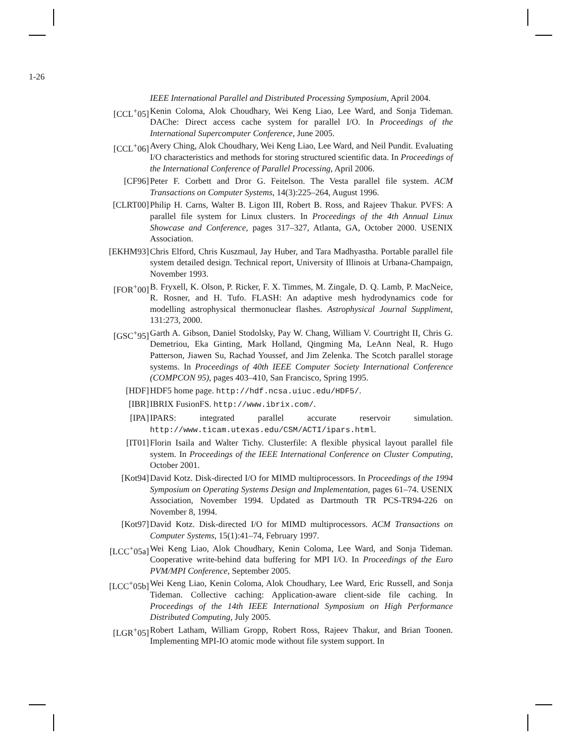1-26
IEEE International Parallel and Distributed Processing Symposium, April 2004.
[CCL<sup>+</sup>05] Kenin Coloma, Alok Choudhary, Wei Keng Liao, Lee Ward, and Sonja Tideman. DAChe: Direct access cache system for parallel I/O. In Proceedings of the International Supercomputer Conference, June 2005.
[CCL<sup>+</sup>06] Avery Ching, Alok Choudhary, Wei Keng Liao, Lee Ward, and Neil Pundit. Evaluating I/O characteristics and methods for storing structured scientific data. In Proceedings of the International Conference of Parallel Processing, April 2006.
[CF96] Peter F. Corbett and Dror G. Feitelson. The Vesta parallel file system. ACM Transactions on Computer Systems, 14(3):225–264, August 1996.
[CLRT00] Philip H. Carns, Walter B. Ligon III, Robert B. Ross, and Rajeev Thakur. PVFS: A parallel file system for Linux clusters. In Proceedings of the 4th Annual Linux Showcase and Conference, pages 317–327, Atlanta, GA, October 2000. USENIX Association.
[EKHM93] Chris Elford, Chris Kuszmaul, Jay Huber, and Tara Madhyastha. Portable parallel file system detailed design. Technical report, University of Illinois at Urbana-Champaign, November 1993.
[FOR<sup>+</sup>00] B. Fryxell, K. Olson, P. Ricker, F. X. Timmes, M. Zingale, D. Q. Lamb, P. MacNeice, R. Rosner, and H. Tufo. FLASH: An adaptive mesh hydrodynamics code for modelling astrophysical thermonuclear flashes. Astrophysical Journal Suppliment, 131:273, 2000.
[GSC<sup>+</sup>95] Garth A. Gibson, Daniel Stodolsky, Pay W. Chang, William V. Courtright II, Chris G. Demetriou, Eka Ginting, Mark Holland, Qingming Ma, LeAnn Neal, R. Hugo Patterson, Jiawen Su, Rachad Youssef, and Jim Zelenka. The Scotch parallel storage systems. In Proceedings of 40th IEEE Computer Society International Conference (COMPCON 95), pages 403–410, San Francisco, Spring 1995.
[HDF] HDF5 home page. http://hdf.ncsa.uiuc.edu/HDF5/.
[IBR] IBRIX FusionFS. http://www.ibrix.com/.
[IPA] IPARS: integrated parallel accurate reservoir simulation.
http://www.ticam.utexas.edu/CSM/ACTI/ipars.html.
[IT01] Florin Isaila and Walter Tichy. Clusterfile: A flexible physical layout parallel file system. In Proceedings of the IEEE International Conference on Cluster Computing, October 2001.
[Kot94] David Kotz. Disk-directed I/O for MIMD multiprocessors. In Proceedings of the 1994 Symposium on Operating Systems Design and Implementation, pages 61–74. USENIX Association, November 1994. Updated as Dartmouth TR PCS-TR94-226 on November 8, 1994.
[Kot97] David Kotz. Disk-directed I/O for MIMD multiprocessors. ACM Transactions on Computer Systems, 15(1):41–74, February 1997.
[LCC<sup>+</sup>05a] Wei Keng Liao, Alok Choudhary, Kenin Coloma, Lee Ward, and Sonja Tideman. Cooperative write-behind data buffering for MPI I/O. In Proceedings of the Euro PVM/MPI Conference, September 2005.
[LCC<sup>+</sup>05b] Wei Keng Liao, Kenin Coloma, Alok Choudhary, Lee Ward, Eric Russell, and Sonja Tideman. Collective caching: Application-aware client-side file caching. In Proceedings of the 14th IEEE International Symposium on High Performance Distributed Computing, July 2005.
[LGR<sup>+</sup>05] Robert Latham, William Gropp, Robert Ross, Rajeev Thakur, and Brian Toonen. Implementing MPI-IO atomic mode without file system support. In